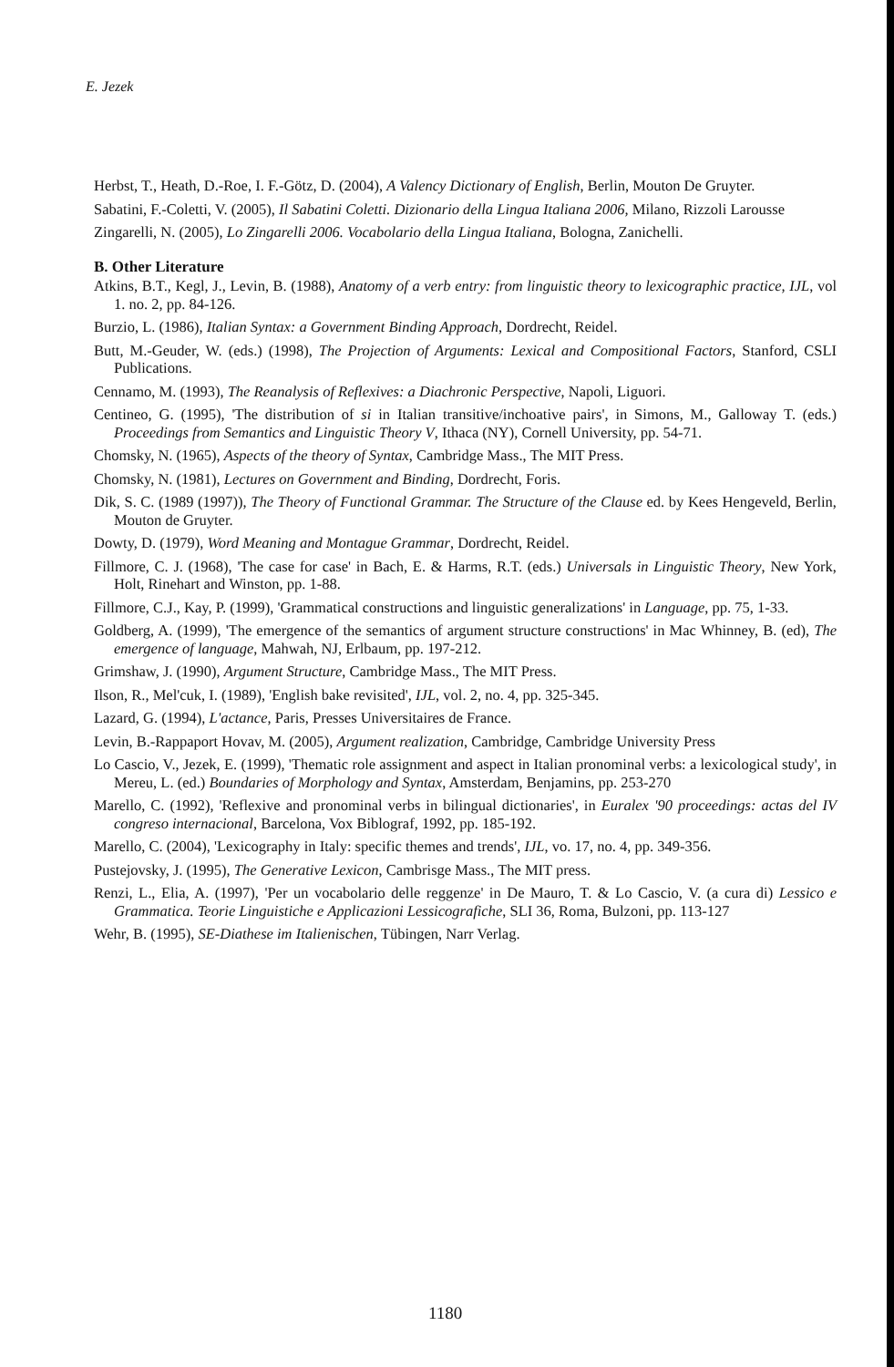E. Jezek
Herbst, T., Heath, D.-Roe, I. F.-Götz, D. (2004), A Valency Dictionary of English, Berlin, Mouton De Gruyter.
Sabatini, F.-Coletti, V. (2005), Il Sabatini Coletti. Dizionario della Lingua Italiana 2006, Milano, Rizzoli Larousse
Zingarelli, N. (2005), Lo Zingarelli 2006. Vocabolario della Lingua Italiana, Bologna, Zanichelli.
B. Other Literature
Atkins, B.T., Kegl, J., Levin, B. (1988), Anatomy of a verb entry: from linguistic theory to lexicographic practice, IJL, vol 1. no. 2, pp. 84-126.
Burzio, L. (1986), Italian Syntax: a Government Binding Approach, Dordrecht, Reidel.
Butt, M.-Geuder, W. (eds.) (1998), The Projection of Arguments: Lexical and Compositional Factors, Stanford, CSLI Publications.
Cennamo, M. (1993), The Reanalysis of Reflexives: a Diachronic Perspective, Napoli, Liguori.
Centineo, G. (1995), 'The distribution of si in Italian transitive/inchoative pairs', in Simons, M., Galloway T. (eds.) Proceedings from Semantics and Linguistic Theory V, Ithaca (NY), Cornell University, pp. 54-71.
Chomsky, N. (1965), Aspects of the theory of Syntax, Cambridge Mass., The MIT Press.
Chomsky, N. (1981), Lectures on Government and Binding, Dordrecht, Foris.
Dik, S. C. (1989 (1997)), The Theory of Functional Grammar. The Structure of the Clause ed. by Kees Hengeveld, Berlin, Mouton de Gruyter.
Dowty, D. (1979), Word Meaning and Montague Grammar, Dordrecht, Reidel.
Fillmore, C. J. (1968), 'The case for case' in Bach, E. & Harms, R.T. (eds.) Universals in Linguistic Theory, New York, Holt, Rinehart and Winston, pp. 1-88.
Fillmore, C.J., Kay, P. (1999), 'Grammatical constructions and linguistic generalizations' in Language, pp. 75, 1-33.
Goldberg, A. (1999), 'The emergence of the semantics of argument structure constructions' in Mac Whinney, B. (ed), The emergence of language, Mahwah, NJ, Erlbaum, pp. 197-212.
Grimshaw, J. (1990), Argument Structure, Cambridge Mass., The MIT Press.
Ilson, R., Mel'cuk, I. (1989), 'English bake revisited', IJL, vol. 2, no. 4, pp. 325-345.
Lazard, G. (1994), L'actance, Paris, Presses Universitaires de France.
Levin, B.-Rappaport Hovav, M. (2005), Argument realization, Cambridge, Cambridge University Press
Lo Cascio, V., Jezek, E. (1999), 'Thematic role assignment and aspect in Italian pronominal verbs: a lexicological study', in Mereu, L. (ed.) Boundaries of Morphology and Syntax, Amsterdam, Benjamins, pp. 253-270
Marello, C. (1992), 'Reflexive and pronominal verbs in bilingual dictionaries', in Euralex '90 proceedings: actas del IV congreso internacional, Barcelona, Vox Biblograf, 1992, pp. 185-192.
Marello, C. (2004), 'Lexicography in Italy: specific themes and trends', IJL, vo. 17, no. 4, pp. 349-356.
Pustejovsky, J. (1995), The Generative Lexicon, Cambrisge Mass., The MIT press.
Renzi, L., Elia, A. (1997), 'Per un vocabolario delle reggenze' in De Mauro, T. & Lo Cascio, V. (a cura di) Lessico e Grammatica. Teorie Linguistiche e Applicazioni Lessicografiche, SLI 36, Roma, Bulzoni, pp. 113-127
Wehr, B. (1995), SE-Diathese im Italienischen, Tübingen, Narr Verlag.
1180